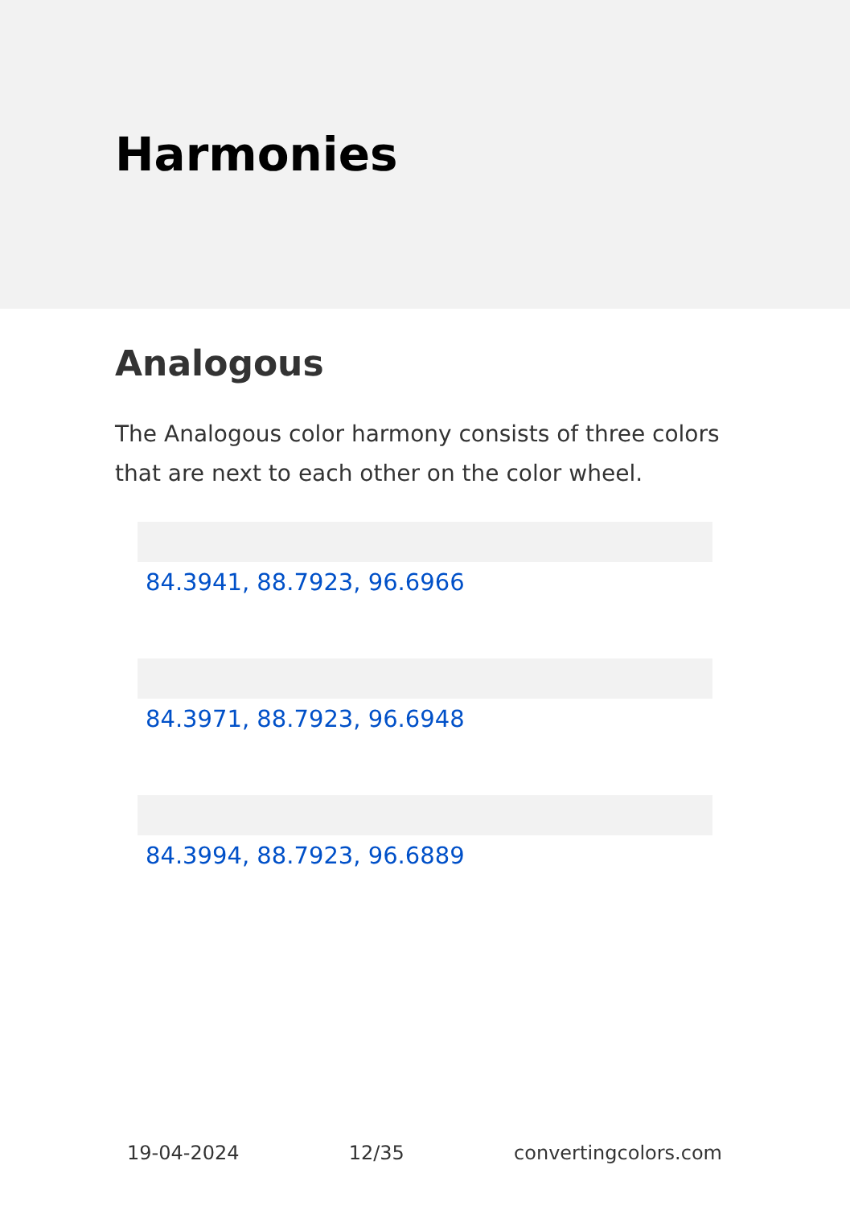Harmonies
Analogous
The Analogous color harmony consists of three colors that are next to each other on the color wheel.
84.3941, 88.7923, 96.6966
84.3971, 88.7923, 96.6948
84.3994, 88.7923, 96.6889
19-04-2024 12/35 convertingcolors.com